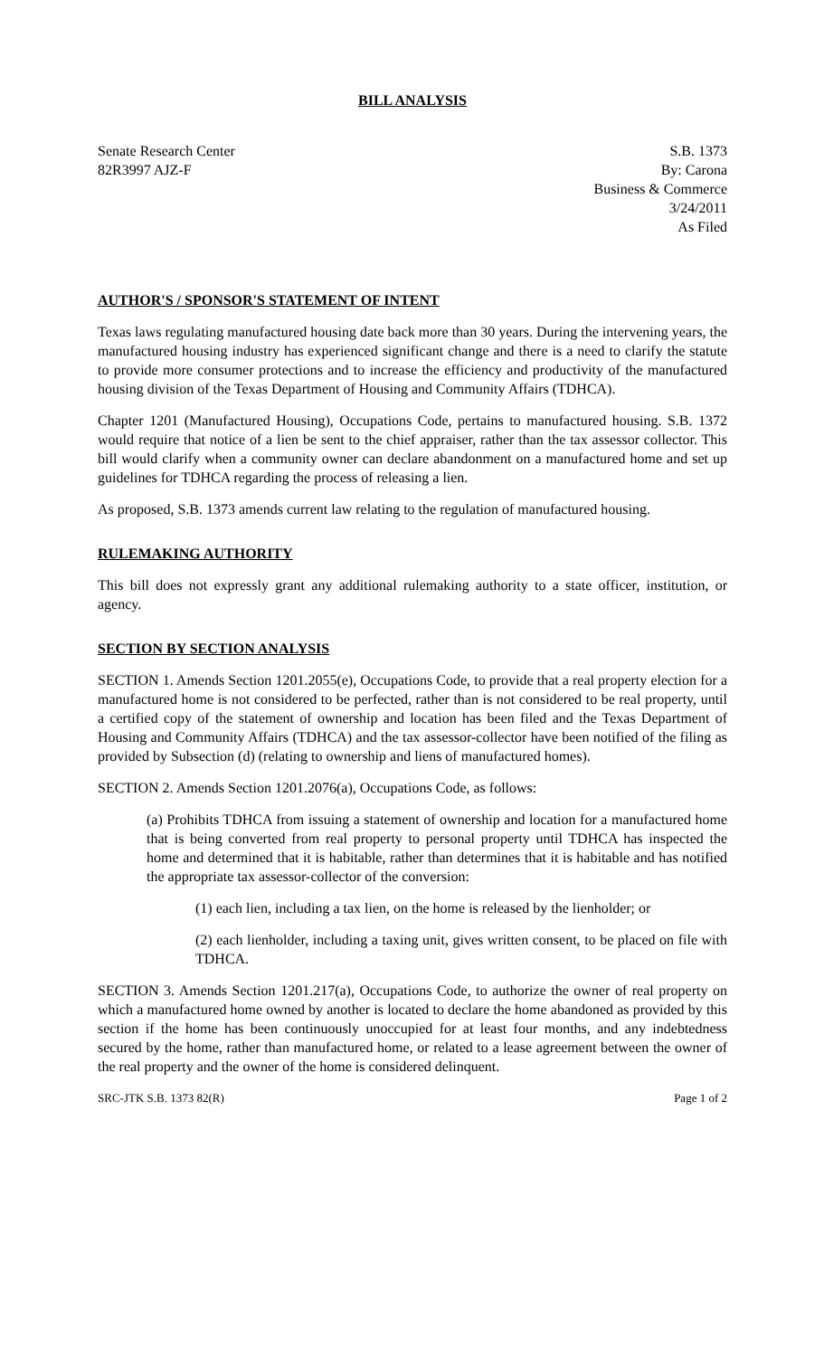BILL ANALYSIS
Senate Research Center
82R3997 AJZ-F
S.B. 1373
By: Carona
Business & Commerce
3/24/2011
As Filed
AUTHOR'S / SPONSOR'S STATEMENT OF INTENT
Texas laws regulating manufactured housing date back more than 30 years. During the intervening years, the manufactured housing industry has experienced significant change and there is a need to clarify the statute to provide more consumer protections and to increase the efficiency and productivity of the manufactured housing division of the Texas Department of Housing and Community Affairs (TDHCA).
Chapter 1201 (Manufactured Housing), Occupations Code, pertains to manufactured housing. S.B. 1372 would require that notice of a lien be sent to the chief appraiser, rather than the tax assessor collector. This bill would clarify when a community owner can declare abandonment on a manufactured home and set up guidelines for TDHCA regarding the process of releasing a lien.
As proposed, S.B. 1373 amends current law relating to the regulation of manufactured housing.
RULEMAKING AUTHORITY
This bill does not expressly grant any additional rulemaking authority to a state officer, institution, or agency.
SECTION BY SECTION ANALYSIS
SECTION 1. Amends Section 1201.2055(e), Occupations Code, to provide that a real property election for a manufactured home is not considered to be perfected, rather than is not considered to be real property, until a certified copy of the statement of ownership and location has been filed and the Texas Department of Housing and Community Affairs (TDHCA) and the tax assessor-collector have been notified of the filing as provided by Subsection (d) (relating to ownership and liens of manufactured homes).
SECTION 2. Amends Section 1201.2076(a), Occupations Code, as follows:
(a) Prohibits TDHCA from issuing a statement of ownership and location for a manufactured home that is being converted from real property to personal property until TDHCA has inspected the home and determined that it is habitable, rather than determines that it is habitable and has notified the appropriate tax assessor-collector of the conversion:
(1) each lien, including a tax lien, on the home is released by the lienholder; or
(2) each lienholder, including a taxing unit, gives written consent, to be placed on file with TDHCA.
SECTION 3. Amends Section 1201.217(a), Occupations Code, to authorize the owner of real property on which a manufactured home owned by another is located to declare the home abandoned as provided by this section if the home has been continuously unoccupied for at least four months, and any indebtedness secured by the home, rather than manufactured home, or related to a lease agreement between the owner of the real property and the owner of the home is considered delinquent.
SRC-JTK S.B. 1373 82(R) Page 1 of 2